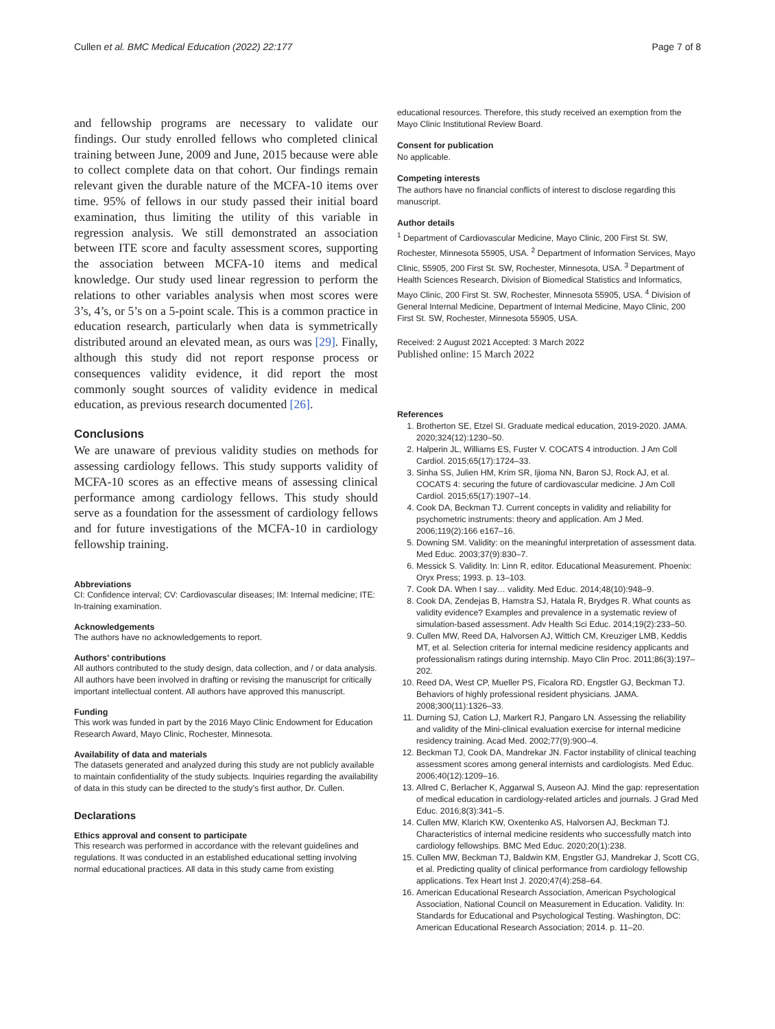Cullen et al. BMC Medical Education (2022) 22:177 Page 7 of 8
and fellowship programs are necessary to validate our findings. Our study enrolled fellows who completed clinical training between June, 2009 and June, 2015 because were able to collect complete data on that cohort. Our findings remain relevant given the durable nature of the MCFA-10 items over time. 95% of fellows in our study passed their initial board examination, thus limiting the utility of this variable in regression analysis. We still demonstrated an association between ITE score and faculty assessment scores, supporting the association between MCFA-10 items and medical knowledge. Our study used linear regression to perform the relations to other variables analysis when most scores were 3’s, 4’s, or 5’s on a 5-point scale. This is a common practice in education research, particularly when data is symmetrically distributed around an elevated mean, as ours was [29]. Finally, although this study did not report response process or consequences validity evidence, it did report the most commonly sought sources of validity evidence in medical education, as previous research documented [26].
Conclusions
We are unaware of previous validity studies on methods for assessing cardiology fellows. This study supports validity of MCFA-10 scores as an effective means of assessing clinical performance among cardiology fellows. This study should serve as a foundation for the assessment of cardiology fellows and for future investigations of the MCFA-10 in cardiology fellowship training.
Abbreviations
CI: Confidence interval; CV: Cardiovascular diseases; IM: Internal medicine; ITE: In-training examination.
Acknowledgements
The authors have no acknowledgements to report.
Authors’ contributions
All authors contributed to the study design, data collection, and / or data analysis. All authors have been involved in drafting or revising the manuscript for critically important intellectual content. All authors have approved this manuscript.
Funding
This work was funded in part by the 2016 Mayo Clinic Endowment for Education Research Award, Mayo Clinic, Rochester, Minnesota.
Availability of data and materials
The datasets generated and analyzed during this study are not publicly available to maintain confidentiality of the study subjects. Inquiries regarding the availability of data in this study can be directed to the study’s first author, Dr. Cullen.
Declarations
Ethics approval and consent to participate
This research was performed in accordance with the relevant guidelines and regulations. It was conducted in an established educational setting involving normal educational practices. All data in this study came from existing
educational resources. Therefore, this study received an exemption from the Mayo Clinic Institutional Review Board.
Consent for publication
No applicable.
Competing interests
The authors have no financial conflicts of interest to disclose regarding this manuscript.
Author details
<sup>1</sup> Department of Cardiovascular Medicine, Mayo Clinic, 200 First St. SW, Rochester, Minnesota 55905, USA. <sup>2</sup> Department of Information Services, Mayo Clinic, 55905, 200 First St. SW, Rochester, Minnesota, USA. <sup>3</sup> Department of Health Sciences Research, Division of Biomedical Statistics and Informatics, Mayo Clinic, 200 First St. SW, Rochester, Minnesota 55905, USA. <sup>4</sup> Division of General Internal Medicine, Department of Internal Medicine, Mayo Clinic, 200 First St. SW, Rochester, Minnesota 55905, USA.
Received: 2 August 2021 Accepted: 3 March 2022
Published online: 15 March 2022
References
1. Brotherton SE, Etzel SI. Graduate medical education, 2019-2020. JAMA. 2020;324(12):1230–50.
2. Halperin JL, Williams ES, Fuster V. COCATS 4 introduction. J Am Coll Cardiol. 2015;65(17):1724–33.
3. Sinha SS, Julien HM, Krim SR, Ijioma NN, Baron SJ, Rock AJ, et al. COCATS 4: securing the future of cardiovascular medicine. J Am Coll Cardiol. 2015;65(17):1907–14.
4. Cook DA, Beckman TJ. Current concepts in validity and reliability for psychometric instruments: theory and application. Am J Med. 2006;119(2):166 e167–16.
5. Downing SM. Validity: on the meaningful interpretation of assessment data. Med Educ. 2003;37(9):830–7.
6. Messick S. Validity. In: Linn R, editor. Educational Measurement. Phoenix: Oryx Press; 1993. p. 13–103.
7. Cook DA. When I say… validity. Med Educ. 2014;48(10):948–9.
8. Cook DA, Zendejas B, Hamstra SJ, Hatala R, Brydges R. What counts as validity evidence? Examples and prevalence in a systematic review of simulation-based assessment. Adv Health Sci Educ. 2014;19(2):233–50.
9. Cullen MW, Reed DA, Halvorsen AJ, Wittich CM, Kreuziger LMB, Keddis MT, et al. Selection criteria for internal medicine residency applicants and professionalism ratings during internship. Mayo Clin Proc. 2011;86(3):197–202.
10. Reed DA, West CP, Mueller PS, Ficalora RD, Engstler GJ, Beckman TJ. Behaviors of highly professional resident physicians. JAMA. 2008;300(11):1326–33.
11. Durning SJ, Cation LJ, Markert RJ, Pangaro LN. Assessing the reliability and validity of the Mini-clinical evaluation exercise for internal medicine residency training. Acad Med. 2002;77(9):900–4.
12. Beckman TJ, Cook DA, Mandrekar JN. Factor instability of clinical teaching assessment scores among general internists and cardiologists. Med Educ. 2006;40(12):1209–16.
13. Allred C, Berlacher K, Aggarwal S, Auseon AJ. Mind the gap: representation of medical education in cardiology-related articles and journals. J Grad Med Educ. 2016;8(3):341–5.
14. Cullen MW, Klarich KW, Oxentenko AS, Halvorsen AJ, Beckman TJ. Characteristics of internal medicine residents who successfully match into cardiology fellowships. BMC Med Educ. 2020;20(1):238.
15. Cullen MW, Beckman TJ, Baldwin KM, Engstler GJ, Mandrekar J, Scott CG, et al. Predicting quality of clinical performance from cardiology fellowship applications. Tex Heart Inst J. 2020;47(4):258–64.
16. American Educational Research Association, American Psychological Association, National Council on Measurement in Education. Validity. In: Standards for Educational and Psychological Testing. Washington, DC: American Educational Research Association; 2014. p. 11–20.